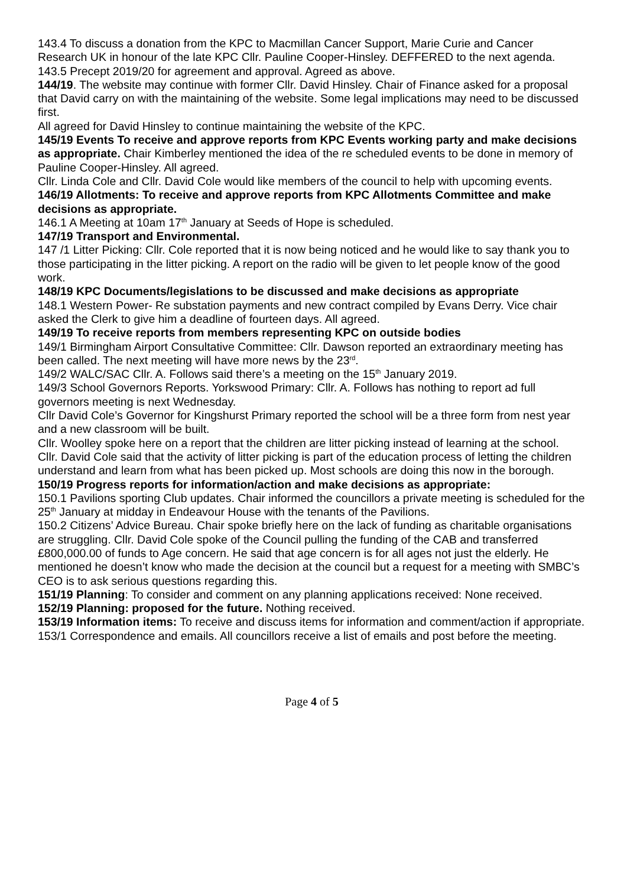143.4 To discuss a donation from the KPC to Macmillan Cancer Support, Marie Curie and Cancer Research UK in honour of the late KPC Cllr. Pauline Cooper-Hinsley. DEFFERED to the next agenda.
143.5 Precept 2019/20 for agreement and approval. Agreed as above.
144/19. The website may continue with former Cllr. David Hinsley. Chair of Finance asked for a proposal that David carry on with the maintaining of the website. Some legal implications may need to be discussed first.
All agreed for David Hinsley to continue maintaining the website of the KPC.
145/19 Events To receive and approve reports from KPC Events working party and make decisions as appropriate. Chair Kimberley mentioned the idea of the re scheduled events to be done in memory of Pauline Cooper-Hinsley. All agreed.
Cllr. Linda Cole and Cllr. David Cole would like members of the council to help with upcoming events.
146/19 Allotments: To receive and approve reports from KPC Allotments Committee and make decisions as appropriate.
146.1 A Meeting at 10am 17<sup>th</sup> January at Seeds of Hope is scheduled.
147/19 Transport and Environmental.
147 /1 Litter Picking: Cllr. Cole reported that it is now being noticed and he would like to say thank you to those participating in the litter picking. A report on the radio will be given to let people know of the good work.
148/19 KPC Documents/legislations to be discussed and make decisions as appropriate
148.1 Western Power- Re substation payments and new contract compiled by Evans Derry. Vice chair asked the Clerk to give him a deadline of fourteen days. All agreed.
149/19 To receive reports from members representing KPC on outside bodies
149/1 Birmingham Airport Consultative Committee: Cllr. Dawson reported an extraordinary meeting has been called. The next meeting will have more news by the 23<sup>rd</sup>.
149/2 WALC/SAC Cllr. A. Follows said there’s a meeting on the 15<sup>th</sup> January 2019.
149/3 School Governors Reports. Yorkswood Primary: Cllr. A. Follows has nothing to report ad full governors meeting is next Wednesday.
Cllr David Cole’s Governor for Kingshurst Primary reported the school will be a three form from nest year and a new classroom will be built.
Cllr. Woolley spoke here on a report that the children are litter picking instead of learning at the school.
Cllr. David Cole said that the activity of litter picking is part of the education process of letting the children understand and learn from what has been picked up. Most schools are doing this now in the borough.
150/19 Progress reports for information/action and make decisions as appropriate:
150.1 Pavilions sporting Club updates. Chair informed the councillors a private meeting is scheduled for the 25<sup>th</sup> January at midday in Endeavour House with the tenants of the Pavilions.
150.2 Citizens’ Advice Bureau. Chair spoke briefly here on the lack of funding as charitable organisations are struggling. Cllr. David Cole spoke of the Council pulling the funding of the CAB and transferred £800,000.00 of funds to Age concern. He said that age concern is for all ages not just the elderly. He mentioned he doesn’t know who made the decision at the council but a request for a meeting with SMBC’s CEO is to ask serious questions regarding this.
151/19 Planning: To consider and comment on any planning applications received: None received.
152/19 Planning: proposed for the future. Nothing received.
153/19 Information items: To receive and discuss items for information and comment/action if appropriate.
153/1 Correspondence and emails. All councillors receive a list of emails and post before the meeting.
Page 4 of 5